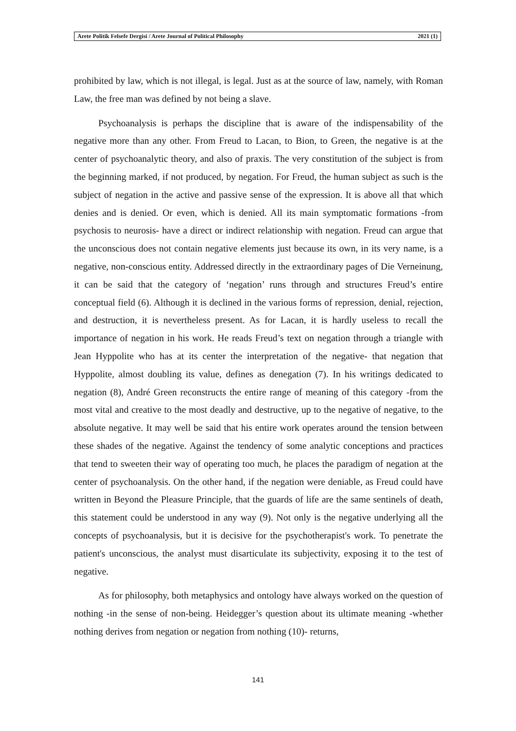Arete Politik Felsefe Dergisi / Arete Journal of Political Philosophy 2021 (1)
prohibited by law, which is not illegal, is legal. Just as at the source of law, namely, with Roman Law, the free man was defined by not being a slave.
Psychoanalysis is perhaps the discipline that is aware of the indispensability of the negative more than any other. From Freud to Lacan, to Bion, to Green, the negative is at the center of psychoanalytic theory, and also of praxis. The very constitution of the subject is from the beginning marked, if not produced, by negation. For Freud, the human subject as such is the subject of negation in the active and passive sense of the expression. It is above all that which denies and is denied. Or even, which is denied. All its main symptomatic formations -from psychosis to neurosis- have a direct or indirect relationship with negation. Freud can argue that the unconscious does not contain negative elements just because its own, in its very name, is a negative, non-conscious entity. Addressed directly in the extraordinary pages of Die Verneinung, it can be said that the category of ‘negation’ runs through and structures Freud’s entire conceptual field (6). Although it is declined in the various forms of repression, denial, rejection, and destruction, it is nevertheless present. As for Lacan, it is hardly useless to recall the importance of negation in his work. He reads Freud’s text on negation through a triangle with Jean Hyppolite who has at its center the interpretation of the negative- that negation that Hyppolite, almost doubling its value, defines as denegation (7). In his writings dedicated to negation (8), André Green reconstructs the entire range of meaning of this category -from the most vital and creative to the most deadly and destructive, up to the negative of negative, to the absolute negative. It may well be said that his entire work operates around the tension between these shades of the negative. Against the tendency of some analytic conceptions and practices that tend to sweeten their way of operating too much, he places the paradigm of negation at the center of psychoanalysis. On the other hand, if the negation were deniable, as Freud could have written in Beyond the Pleasure Principle, that the guards of life are the same sentinels of death, this statement could be understood in any way (9). Not only is the negative underlying all the concepts of psychoanalysis, but it is decisive for the psychotherapist's work. To penetrate the patient's unconscious, the analyst must disarticulate its subjectivity, exposing it to the test of negative.
As for philosophy, both metaphysics and ontology have always worked on the question of nothing -in the sense of non-being. Heidegger’s question about its ultimate meaning -whether nothing derives from negation or negation from nothing (10)- returns,
141